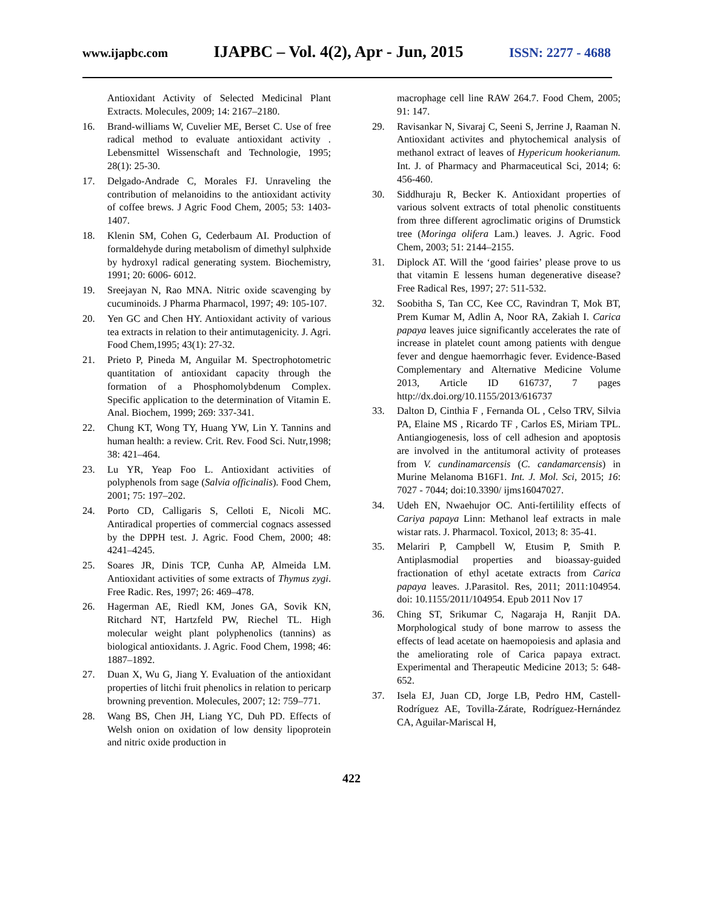www.ijapbc.com IJAPBC – Vol. 4(2), Apr - Jun, 2015 ISSN: 2277 - 4688
Antioxidant Activity of Selected Medicinal Plant Extracts. Molecules, 2009; 14: 2167–2180.
16. Brand-williams W, Cuvelier ME, Berset C. Use of free radical method to evaluate antioxidant activity . Lebensmittel Wissenschaft and Technologie, 1995; 28(1): 25-30.
17. Delgado-Andrade C, Morales FJ. Unraveling the contribution of melanoidins to the antioxidant activity of coffee brews. J Agric Food Chem, 2005; 53: 1403-1407.
18. Klenin SM, Cohen G, Cederbaum AI. Production of formaldehyde during metabolism of dimethyl sulphxide by hydroxyl radical generating system. Biochemistry, 1991; 20: 6006- 6012.
19. Sreejayan N, Rao MNA. Nitric oxide scavenging by cucuminoids. J Pharma Pharmacol, 1997; 49: 105-107.
20. Yen GC and Chen HY. Antioxidant activity of various tea extracts in relation to their antimutagenicity. J. Agri. Food Chem,1995; 43(1): 27-32.
21. Prieto P, Pineda M, Anguilar M. Spectrophotometric quantitation of antioxidant capacity through the formation of a Phosphomolybdenum Complex. Specific application to the determination of Vitamin E. Anal. Biochem, 1999; 269: 337-341.
22. Chung KT, Wong TY, Huang YW, Lin Y. Tannins and human health: a review. Crit. Rev. Food Sci. Nutr,1998; 38: 421–464.
23. Lu YR, Yeap Foo L. Antioxidant activities of polyphenols from sage (Salvia officinalis). Food Chem, 2001; 75: 197–202.
24. Porto CD, Calligaris S, Celloti E, Nicoli MC. Antiradical properties of commercial cognacs assessed by the DPPH test. J. Agric. Food Chem, 2000; 48: 4241–4245.
25. Soares JR, Dinis TCP, Cunha AP, Almeida LM. Antioxidant activities of some extracts of Thymus zygi. Free Radic. Res, 1997; 26: 469–478.
26. Hagerman AE, Riedl KM, Jones GA, Sovik KN, Ritchard NT, Hartzfeld PW, Riechel TL. High molecular weight plant polyphenolics (tannins) as biological antioxidants. J. Agric. Food Chem, 1998; 46: 1887–1892.
27. Duan X, Wu G, Jiang Y. Evaluation of the antioxidant properties of litchi fruit phenolics in relation to pericarp browning prevention. Molecules, 2007; 12: 759–771.
28. Wang BS, Chen JH, Liang YC, Duh PD. Effects of Welsh onion on oxidation of low density lipoprotein and nitric oxide production in
macrophage cell line RAW 264.7. Food Chem, 2005; 91: 147.
29. Ravisankar N, Sivaraj C, Seeni S, Jerrine J, Raaman N. Antioxidant activites and phytochemical analysis of methanol extract of leaves of Hypericum hookerianum. Int. J. of Pharmacy and Pharmaceutical Sci, 2014; 6: 456-460.
30. Siddhuraju R, Becker K. Antioxidant properties of various solvent extracts of total phenolic constituents from three different agroclimatic origins of Drumstick tree (Moringa olifera Lam.) leaves. J. Agric. Food Chem, 2003; 51: 2144–2155.
31. Diplock AT. Will the ‘good fairies’ please prove to us that vitamin E lessens human degenerative disease? Free Radical Res, 1997; 27: 511-532.
32. Soobitha S, Tan CC, Kee CC, Ravindran T, Mok BT, Prem Kumar M, Adlin A, Noor RA, Zakiah I. Carica papaya leaves juice significantly accelerates the rate of increase in platelet count among patients with dengue fever and dengue haemorrhagic fever. Evidence-Based Complementary and Alternative Medicine Volume 2013, Article ID 616737, 7 pages http://dx.doi.org/10.1155/2013/616737
33. Dalton D, Cinthia F , Fernanda OL , Celso TRV, Silvia PA, Elaine MS , Ricardo TF , Carlos ES, Miriam TPL. Antiangiogenesis, loss of cell adhesion and apoptosis are involved in the antitumoral activity of proteases from V. cundinamarcensis (C. candamarcensis) in Murine Melanoma B16F1. Int. J. Mol. Sci, 2015; 16: 7027 - 7044; doi:10.3390/ ijms16047027.
34. Udeh EN, Nwaehujor OC. Anti-fertilility effects of Cariya papaya Linn: Methanol leaf extracts in male wistar rats. J. Pharmacol. Toxicol, 2013; 8: 35-41.
35. Melariri P, Campbell W, Etusim P, Smith P. Antiplasmodial properties and bioassay-guided fractionation of ethyl acetate extracts from Carica papaya leaves. J.Parasitol. Res, 2011; 2011:104954. doi: 10.1155/2011/104954. Epub 2011 Nov 17
36. Ching ST, Srikumar C, Nagaraja H, Ranjit DA. Morphological study of bone marrow to assess the effects of lead acetate on haemopoiesis and aplasia and the ameliorating role of Carica papaya extract. Experimental and Therapeutic Medicine 2013; 5: 648-652.
37. Isela EJ, Juan CD, Jorge LB, Pedro HM, Castell-Rodríguez AE, Tovilla-Zárate, Rodríguez-Hernández CA, Aguilar-Mariscal H,
422